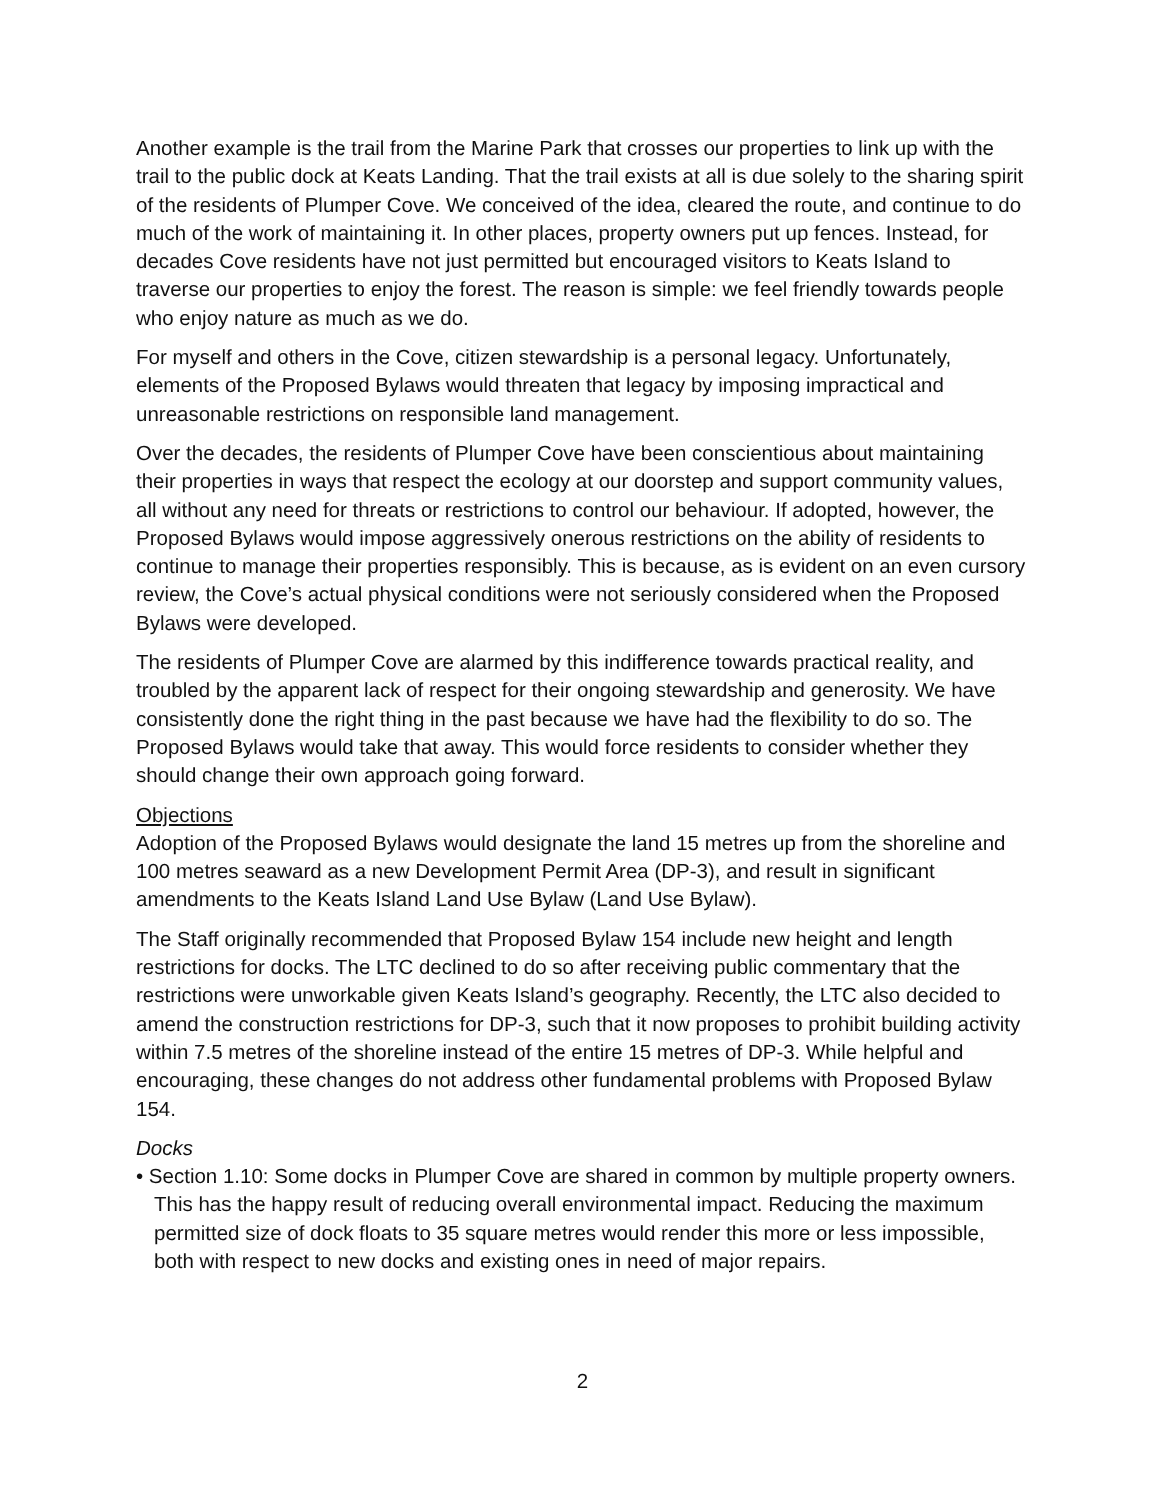Another example is the trail from the Marine Park that crosses our properties to link up with the trail to the public dock at Keats Landing. That the trail exists at all is due solely to the sharing spirit of the residents of Plumper Cove. We conceived of the idea, cleared the route, and continue to do much of the work of maintaining it. In other places, property owners put up fences. Instead, for decades Cove residents have not just permitted but encouraged visitors to Keats Island to traverse our properties to enjoy the forest. The reason is simple: we feel friendly towards people who enjoy nature as much as we do.
For myself and others in the Cove, citizen stewardship is a personal legacy. Unfortunately, elements of the Proposed Bylaws would threaten that legacy by imposing impractical and unreasonable restrictions on responsible land management.
Over the decades, the residents of Plumper Cove have been conscientious about maintaining their properties in ways that respect the ecology at our doorstep and support community values, all without any need for threats or restrictions to control our behaviour. If adopted, however, the Proposed Bylaws would impose aggressively onerous restrictions on the ability of residents to continue to manage their properties responsibly. This is because, as is evident on an even cursory review, the Cove’s actual physical conditions were not seriously considered when the Proposed Bylaws were developed.
The residents of Plumper Cove are alarmed by this indifference towards practical reality, and troubled by the apparent lack of respect for their ongoing stewardship and generosity. We have consistently done the right thing in the past because we have had the flexibility to do so. The Proposed Bylaws would take that away. This would force residents to consider whether they should change their own approach going forward.
Objections
Adoption of the Proposed Bylaws would designate the land 15 metres up from the shoreline and 100 metres seaward as a new Development Permit Area (DP-3), and result in significant amendments to the Keats Island Land Use Bylaw (Land Use Bylaw).
The Staff originally recommended that Proposed Bylaw 154 include new height and length restrictions for docks. The LTC declined to do so after receiving public commentary that the restrictions were unworkable given Keats Island’s geography. Recently, the LTC also decided to amend the construction restrictions for DP-3, such that it now proposes to prohibit building activity within 7.5 metres of the shoreline instead of the entire 15 metres of DP-3. While helpful and encouraging, these changes do not address other fundamental problems with Proposed Bylaw 154.
Docks
• Section 1.10: Some docks in Plumper Cove are shared in common by multiple property owners. This has the happy result of reducing overall environmental impact. Reducing the maximum permitted size of dock floats to 35 square metres would render this more or less impossible, both with respect to new docks and existing ones in need of major repairs.
2